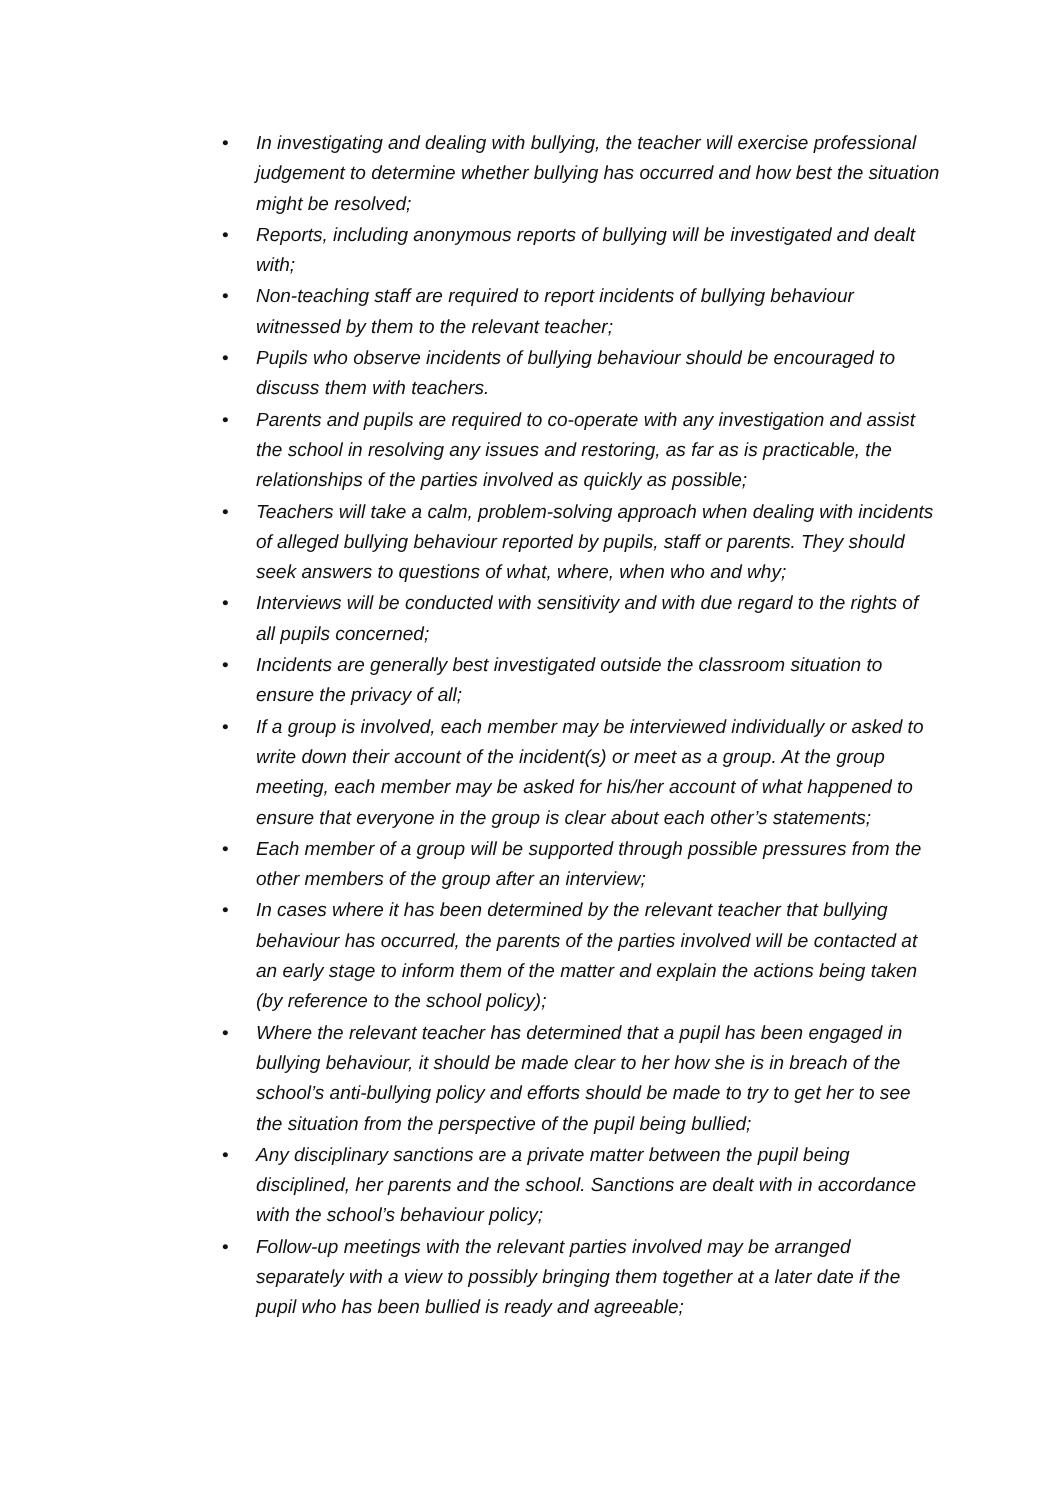• In investigating and dealing with bullying, the teacher will exercise professional judgement to determine whether bullying has occurred and how best the situation might be resolved;
• Reports, including anonymous reports of bullying will be investigated and dealt with;
• Non-teaching staff are required to report incidents of bullying behaviour witnessed by them to the relevant teacher;
• Pupils who observe incidents of bullying behaviour should be encouraged to discuss them with teachers.
• Parents and pupils are required to co-operate with any investigation and assist the school in resolving any issues and restoring, as far as is practicable, the relationships of the parties involved as quickly as possible;
• Teachers will take a calm, problem-solving approach when dealing with incidents of alleged bullying behaviour reported by pupils, staff or parents. They should seek answers to questions of what, where, when who and why;
• Interviews will be conducted with sensitivity and with due regard to the rights of all pupils concerned;
• Incidents are generally best investigated outside the classroom situation to ensure the privacy of all;
• If a group is involved, each member may be interviewed individually or asked to write down their account of the incident(s) or meet as a group. At the group meeting, each member may be asked for his/her account of what happened to ensure that everyone in the group is clear about each other’s statements;
• Each member of a group will be supported through possible pressures from the other members of the group after an interview;
• In cases where it has been determined by the relevant teacher that bullying behaviour has occurred, the parents of the parties involved will be contacted at an early stage to inform them of the matter and explain the actions being taken (by reference to the school policy);
• Where the relevant teacher has determined that a pupil has been engaged in bullying behaviour, it should be made clear to her how she is in breach of the school’s anti-bullying policy and efforts should be made to try to get her to see the situation from the perspective of the pupil being bullied;
• Any disciplinary sanctions are a private matter between the pupil being disciplined, her parents and the school. Sanctions are dealt with in accordance with the school’s behaviour policy;
• Follow-up meetings with the relevant parties involved may be arranged separately with a view to possibly bringing them together at a later date if the pupil who has been bullied is ready and agreeable;